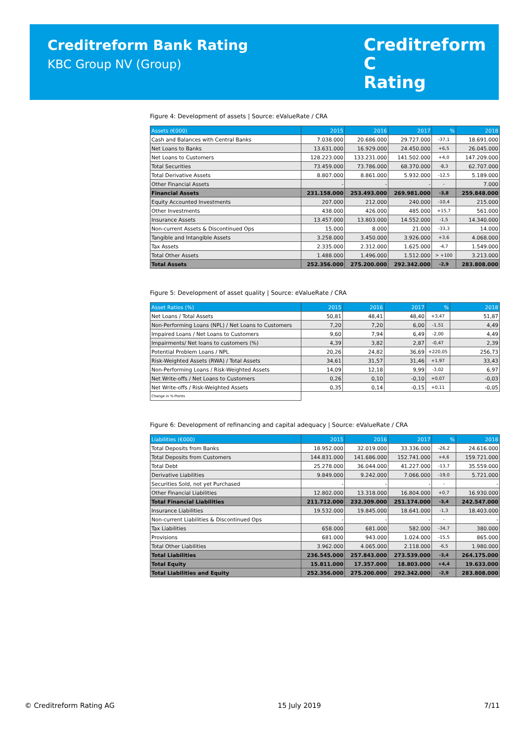Creditreform Bank Rating
KBC Group NV (Group)
Creditreform C
Rating
Figure 4: Development of assets | Source: eValueRate / CRA
| Assets (€000) | 2015 | 2016 | 2017 | % | 2018 |
| --- | --- | --- | --- | --- | --- |
| Cash and Balances with Central Banks | 7.038.000 | 20.686.000 | 29.727.000 | -37,1 | 18.691.000 |
| Net Loans to Banks | 13.631.000 | 16.929.000 | 24.450.000 | +6,5 | 26.045.000 |
| Net Loans to Customers | 128.223.000 | 133.231.000 | 141.502.000 | +4,0 | 147.209.000 |
| Total Securities | 73.459.000 | 73.786.000 | 68.370.000 | -8,3 | 62.707.000 |
| Total Derivative Assets | 8.807.000 | 8.861.000 | 5.932.000 | -12,5 | 5.189.000 |
| Other Financial Assets | - | - | - | - | 7.000 |
| Financial Assets | 231.158.000 | 253.493.000 | 269.981.000 | -3,8 | 259.848.000 |
| Equity Accounted Investments | 207.000 | 212.000 | 240.000 | -10,4 | 215.000 |
| Other Investments | 438.000 | 426.000 | 485.000 | +15,7 | 561.000 |
| Insurance Assets | 13.457.000 | 13.803.000 | 14.552.000 | -1,5 | 14.340.000 |
| Non-current Assets & Discontinued Ops | 15.000 | 8.000 | 21.000 | -33,3 | 14.000 |
| Tangible and Intangible Assets | 3.258.000 | 3.450.000 | 3.926.000 | +3,6 | 4.068.000 |
| Tax Assets | 2.335.000 | 2.312.000 | 1.625.000 | -4,7 | 1.549.000 |
| Total Other Assets | 1.488.000 | 1.496.000 | 1.512.000 | > +100 | 3.213.000 |
| Total Assets | 252.356.000 | 275.200.000 | 292.342.000 | -2,9 | 283.808.000 |
Figure 5: Development of asset quality | Source: eValueRate / CRA
| Asset Ratios (%) | 2015 | 2016 | 2017 | % | 2018 |
| --- | --- | --- | --- | --- | --- |
| Net Loans / Total Assets | 50,81 | 48,41 | 48,40 | +3,47 | 51,87 |
| Non-Performing Loans (NPL) / Net Loans to Customers | 7,20 | 7,20 | 6,00 | -1,51 | 4,49 |
| Impaired Loans / Net Loans to Customers | 9,60 | 7,94 | 6,49 | -2,00 | 4,49 |
| Impairments/ Net loans to customers (%) | 4,39 | 3,82 | 2,87 | -0,47 | 2,39 |
| Potential Problem Loans / NPL | 20,26 | 24,82 | 36,69 | +220,05 | 256,73 |
| Risk-Weighted Assets (RWA) / Total Assets | 34,61 | 31,57 | 31,46 | +1,97 | 33,43 |
| Non-Performing Loans / Risk-Weighted Assets | 14,09 | 12,18 | 9,99 | -3,02 | 6,97 |
| Net Write-offs / Net Loans to Customers | 0,26 | 0,10 | -0,10 | +0,07 | -0,03 |
| Net Write-offs / Risk-Weighted Assets | 0,35 | 0,14 | -0,15 | +0,11 | -0,05 |
| Change in %-Points | | | | | |
Figure 6: Development of refinancing and capital adequacy | Source: eValueRate / CRA
| Liabilities (€000) | 2015 | 2016 | 2017 | % | 2018 |
| --- | --- | --- | --- | --- | --- |
| Total Deposits from Banks | 18.952.000 | 32.019.000 | 33.336.000 | -26,2 | 24.616.000 |
| Total Deposits from Customers | 144.831.000 | 141.686.000 | 152.741.000 | +4,6 | 159.721.000 |
| Total Debt | 25.278.000 | 36.044.000 | 41.227.000 | -13,7 | 35.559.000 |
| Derivative Liabilities | 9.849.000 | 9.242.000 | 7.066.000 | -19,0 | 5.721.000 |
| Securities Sold, not yet Purchased | - | - | - | - | - |
| Other Financial Liabilities | 12.802.000 | 13.318.000 | 16.804.000 | +0,7 | 16.930.000 |
| Total Financial Liabilities | 211.712.000 | 232.309.000 | 251.174.000 | -3,4 | 242.547.000 |
| Insurance Liabilities | 19.532.000 | 19.845.000 | 18.641.000 | -1,3 | 18.403.000 |
| Non-current Liabilities & Discontinued Ops | - | - | - | - | - |
| Tax Liabilities | 658.000 | 681.000 | 582.000 | -34,7 | 380.000 |
| Provisions | 681.000 | 943.000 | 1.024.000 | -15,5 | 865.000 |
| Total Other Liabilities | 3.962.000 | 4.065.000 | 2.118.000 | -6,5 | 1.980.000 |
| Total Liabilities | 236.545.000 | 257.843.000 | 273.539.000 | -3,4 | 264.175.000 |
| Total Equity | 15.811.000 | 17.357.000 | 18.803.000 | +4,4 | 19.633.000 |
| Total Liabilities and Equity | 252.356.000 | 275.200.000 | 292.342.000 | -2,9 | 283.808.000 |
© Creditreform Rating AG 15 July 2019 7/11